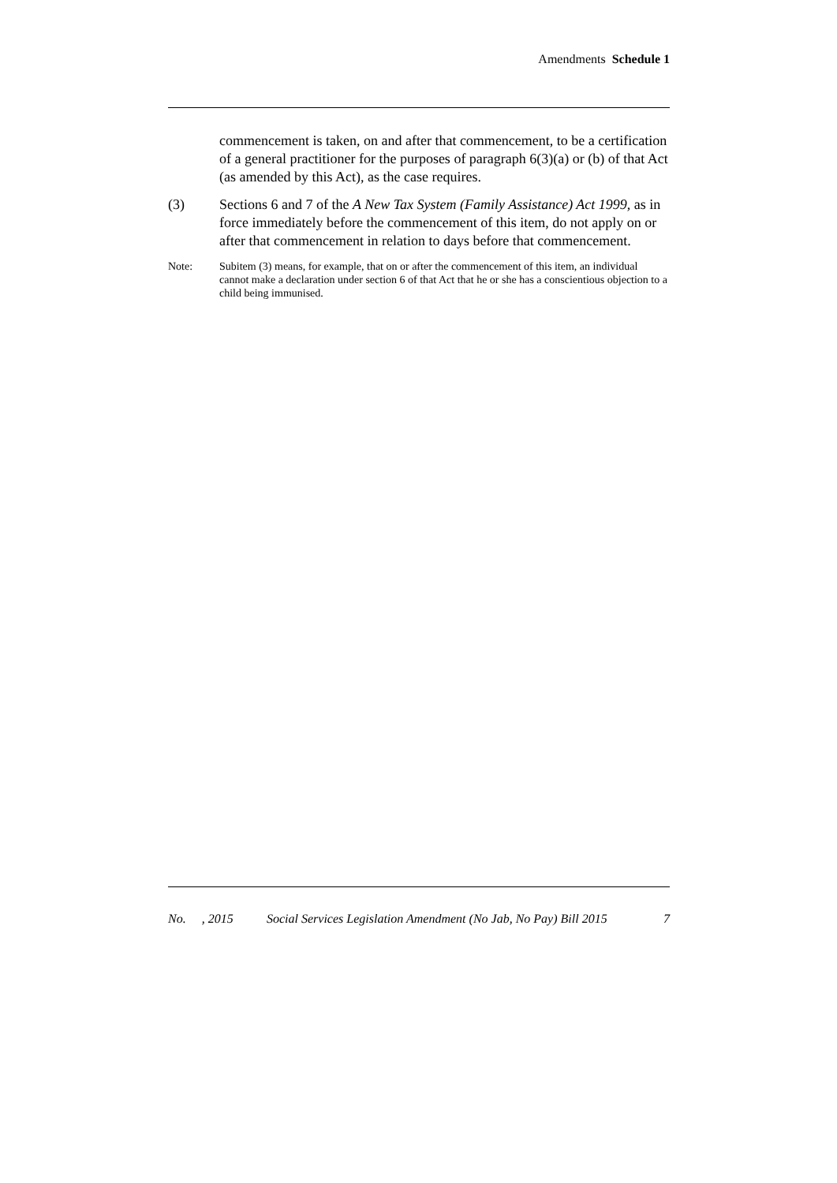Amendments Schedule 1
commencement is taken, on and after that commencement, to be a certification of a general practitioner for the purposes of paragraph 6(3)(a) or (b) of that Act (as amended by this Act), as the case requires.
(3) Sections 6 and 7 of the A New Tax System (Family Assistance) Act 1999, as in force immediately before the commencement of this item, do not apply on or after that commencement in relation to days before that commencement.
Note: Subitem (3) means, for example, that on or after the commencement of this item, an individual cannot make a declaration under section 6 of that Act that he or she has a conscientious objection to a child being immunised.
No. , 2015 Social Services Legislation Amendment (No Jab, No Pay) Bill 2015 7